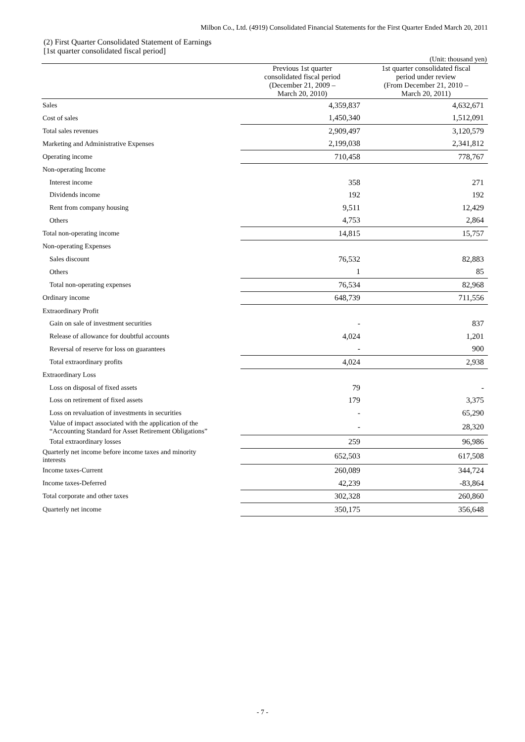Milbon Co., Ltd. (4919) Consolidated Financial Statements for the First Quarter Ended March 20, 2011
(2) First Quarter Consolidated Statement of Earnings
[1st quarter consolidated fiscal period]
| | | (Unit: thousand yen) |
| | Previous 1st quarter consolidated fiscal period (December 21, 2009 – March 20, 2010) | 1st quarter consolidated fiscal period under review (From December 21, 2010 – March 20, 2011) |
| Sales | 4,359,837 | 4,632,671 |
| Cost of sales | 1,450,340 | 1,512,091 |
| Total sales revenues | 2,909,497 | 3,120,579 |
| Marketing and Administrative Expenses | 2,199,038 | 2,341,812 |
| Operating income | 710,458 | 778,767 |
| Non-operating Income | | |
| Interest income | 358 | 271 |
| Dividends income | 192 | 192 |
| Rent from company housing | 9,511 | 12,429 |
| Others | 4,753 | 2,864 |
| Total non-operating income | 14,815 | 15,757 |
| Non-operating Expenses | | |
| Sales discount | 76,532 | 82,883 |
| Others | 1 | 85 |
| Total non-operating expenses | 76,534 | 82,968 |
| Ordinary income | 648,739 | 711,556 |
| Extraordinary Profit | | |
| Gain on sale of investment securities | - | 837 |
| Release of allowance for doubtful accounts | 4,024 | 1,201 |
| Reversal of reserve for loss on guarantees | - | 900 |
| Total extraordinary profits | 4,024 | 2,938 |
| Extraordinary Loss | | |
| Loss on disposal of fixed assets | 79 | - |
| Loss on retirement of fixed assets | 179 | 3,375 |
| Loss on revaluation of investments in securities | - | 65,290 |
| Value of impact associated with the application of the “Accounting Standard for Asset Retirement Obligations” | - | 28,320 |
| Total extraordinary losses | 259 | 96,986 |
| Quarterly net income before income taxes and minority interests | 652,503 | 617,508 |
| Income taxes-Current | 260,089 | 344,724 |
| Income taxes-Deferred | 42,239 | -83,864 |
| Total corporate and other taxes | 302,328 | 260,860 |
| Quarterly net income | 350,175 | 356,648 |
- 7 -